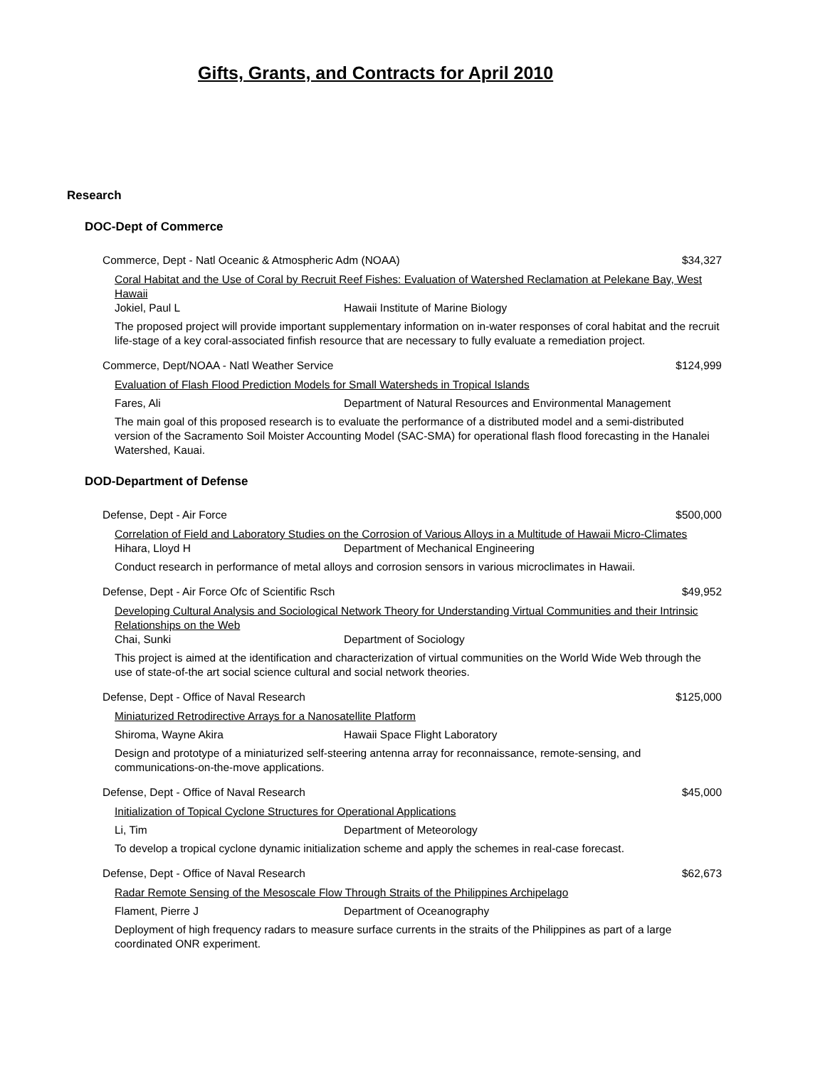Gifts, Grants, and Contracts for April 2010
Research
DOC-Dept of Commerce
Commerce, Dept - Natl Oceanic & Atmospheric Adm (NOAA) $34,327
Coral Habitat and the Use of Coral by Recruit Reef Fishes: Evaluation of Watershed Reclamation at Pelekane Bay, West Hawaii
Jokiel, Paul L Hawaii Institute of Marine Biology
The proposed project will provide important supplementary information on in-water responses of coral habitat and the recruit life-stage of a key coral-associated finfish resource that are necessary to fully evaluate a remediation project.
Commerce, Dept/NOAA - Natl Weather Service $124,999
Evaluation of Flash Flood Prediction Models for Small Watersheds in Tropical Islands
Fares, Ali Department of Natural Resources and Environmental Management
The main goal of this proposed research is to evaluate the performance of a distributed model and a semi-distributed version of the Sacramento Soil Moister Accounting Model (SAC-SMA) for operational flash flood forecasting in the Hanalei Watershed, Kauai.
DOD-Department of Defense
Defense, Dept - Air Force $500,000
Correlation of Field and Laboratory Studies on the Corrosion of Various Alloys in a Multitude of Hawaii Micro-Climates
Hihara, Lloyd H Department of Mechanical Engineering
Conduct research in performance of metal alloys and corrosion sensors in various microclimates in Hawaii.
Defense, Dept - Air Force Ofc of Scientific Rsch $49,952
Developing Cultural Analysis and Sociological Network Theory for Understanding Virtual Communities and their Intrinsic Relationships on the Web
Chai, Sunki Department of Sociology
This project is aimed at the identification and characterization of virtual communities on the World Wide Web through the use of state-of-the art social science cultural and social network theories.
Defense, Dept - Office of Naval Research $125,000
Miniaturized Retrodirective Arrays for a Nanosatellite Platform
Shiroma, Wayne Akira Hawaii Space Flight Laboratory
Design and prototype of a miniaturized self-steering antenna array for reconnaissance, remote-sensing, and communications-on-the-move applications.
Defense, Dept - Office of Naval Research $45,000
Initialization of Topical Cyclone Structures for Operational Applications
Li, Tim Department of Meteorology
To develop a tropical cyclone dynamic initialization scheme and apply the schemes in real-case forecast.
Defense, Dept - Office of Naval Research $62,673
Radar Remote Sensing of the Mesoscale Flow Through Straits of the Philippines Archipelago
Flament, Pierre J Department of Oceanography
Deployment of high frequency radars to measure surface currents in the straits of the Philippines as part of a large coordinated ONR experiment.